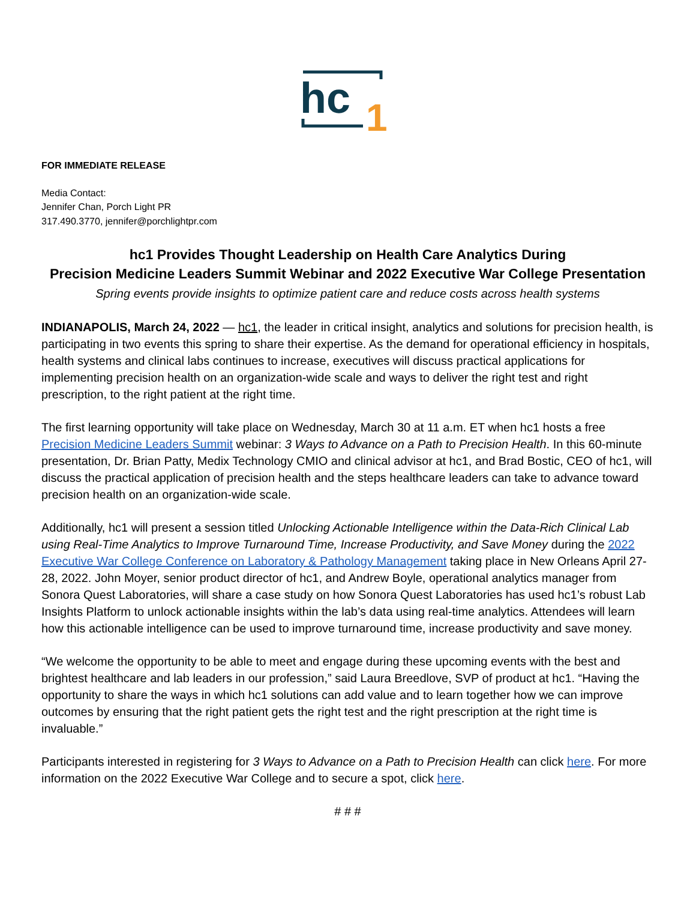hc
1
FOR IMMEDIATE RELEASE
Media Contact:
Jennifer Chan, Porch Light PR
317.490.3770, jennifer@porchlightpr.com
hc1 Provides Thought Leadership on Health Care Analytics During
Precision Medicine Leaders Summit Webinar and 2022 Executive War College Presentation
Spring events provide insights to optimize patient care and reduce costs across health systems
INDIANAPOLIS, March 24, 2022 — hc1, the leader in critical insight, analytics and solutions for precision health, is participating in two events this spring to share their expertise. As the demand for operational efficiency in hospitals, health systems and clinical labs continues to increase, executives will discuss practical applications for implementing precision health on an organization-wide scale and ways to deliver the right test and right prescription, to the right patient at the right time.
The first learning opportunity will take place on Wednesday, March 30 at 11 a.m. ET when hc1 hosts a free Precision Medicine Leaders Summit webinar: 3 Ways to Advance on a Path to Precision Health. In this 60-minute presentation, Dr. Brian Patty, Medix Technology CMIO and clinical advisor at hc1, and Brad Bostic, CEO of hc1, will discuss the practical application of precision health and the steps healthcare leaders can take to advance toward precision health on an organization-wide scale.
Additionally, hc1 will present a session titled Unlocking Actionable Intelligence within the Data-Rich Clinical Lab using Real-Time Analytics to Improve Turnaround Time, Increase Productivity, and Save Money during the 2022 Executive War College Conference on Laboratory & Pathology Management taking place in New Orleans April 27-28, 2022. John Moyer, senior product director of hc1, and Andrew Boyle, operational analytics manager from Sonora Quest Laboratories, will share a case study on how Sonora Quest Laboratories has used hc1’s robust Lab Insights Platform to unlock actionable insights within the lab’s data using real-time analytics. Attendees will learn how this actionable intelligence can be used to improve turnaround time, increase productivity and save money.
“We welcome the opportunity to be able to meet and engage during these upcoming events with the best and brightest healthcare and lab leaders in our profession,” said Laura Breedlove, SVP of product at hc1. “Having the opportunity to share the ways in which hc1 solutions can add value and to learn together how we can improve outcomes by ensuring that the right patient gets the right test and the right prescription at the right time is invaluable.”
Participants interested in registering for 3 Ways to Advance on a Path to Precision Health can click here. For more information on the 2022 Executive War College and to secure a spot, click here.
# # #